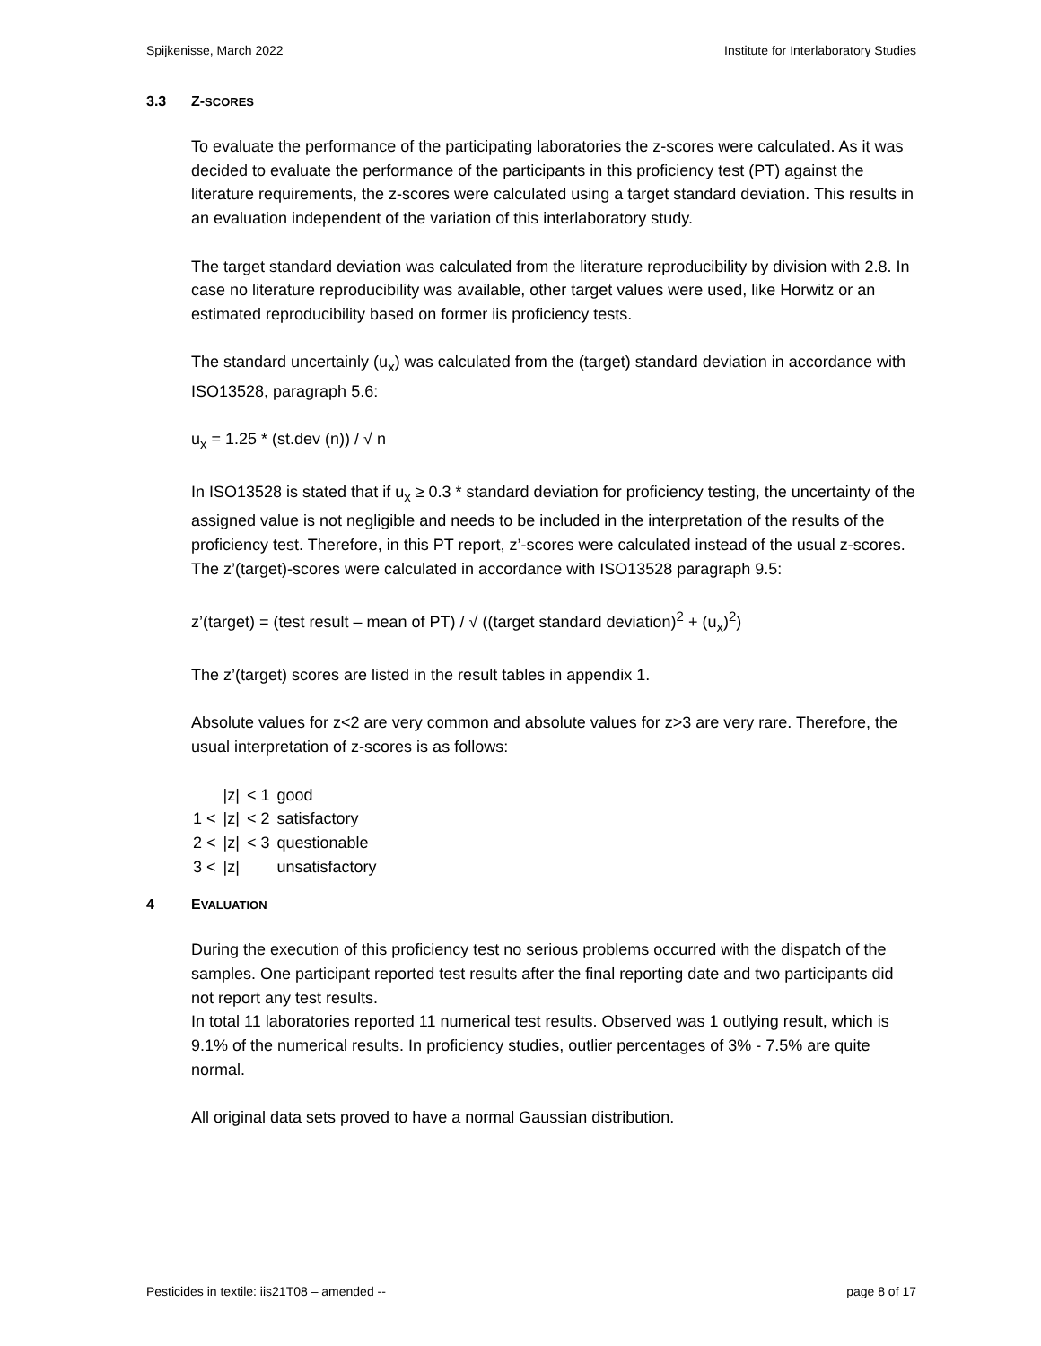Spijkenisse, March 2022 Institute for Interlaboratory Studies
3.3 Z-SCORES
To evaluate the performance of the participating laboratories the z-scores were calculated. As it was decided to evaluate the performance of the participants in this proficiency test (PT) against the literature requirements, the z-scores were calculated using a target standard deviation. This results in an evaluation independent of the variation of this interlaboratory study.
The target standard deviation was calculated from the literature reproducibility by division with 2.8. In case no literature reproducibility was available, other target values were used, like Horwitz or an estimated reproducibility based on former iis proficiency tests.
The standard uncertainly (u<sub>x</sub>) was calculated from the (target) standard deviation in accordance with ISO13528, paragraph 5.6:
u<sub>x</sub> = 1.25 * (st.dev (n)) / √ n
In ISO13528 is stated that if u<sub>x</sub> ≥ 0.3 * standard deviation for proficiency testing, the uncertainty of the assigned value is not negligible and needs to be included in the interpretation of the results of the proficiency test. Therefore, in this PT report, z’-scores were calculated instead of the usual z-scores. The z’(target)-scores were calculated in accordance with ISO13528 paragraph 9.5:
z’(target) = (test result – mean of PT) / √ ((target standard deviation)<sup>2</sup> + (u<sub>x</sub>)<sup>2</sup>)
The z’(target) scores are listed in the result tables in appendix 1.
Absolute values for z<2 are very common and absolute values for z>3 are very rare. Therefore, the usual interpretation of z-scores is as follows:
| | /z/ | < 1 | good |
| 1 < | /z/ | < 2 | satisfactory |
| 2 < | /z/ | < 3 | questionable |
| 3 < | /z/ | | unsatisfactory |
4 EVALUATION
During the execution of this proficiency test no serious problems occurred with the dispatch of the samples. One participant reported test results after the final reporting date and two participants did not report any test results.
In total 11 laboratories reported 11 numerical test results. Observed was 1 outlying result, which is 9.1% of the numerical results. In proficiency studies, outlier percentages of 3% - 7.5% are quite normal.
All original data sets proved to have a normal Gaussian distribution.
Pesticides in textile: iis21T08 – amended -- page 8 of 17